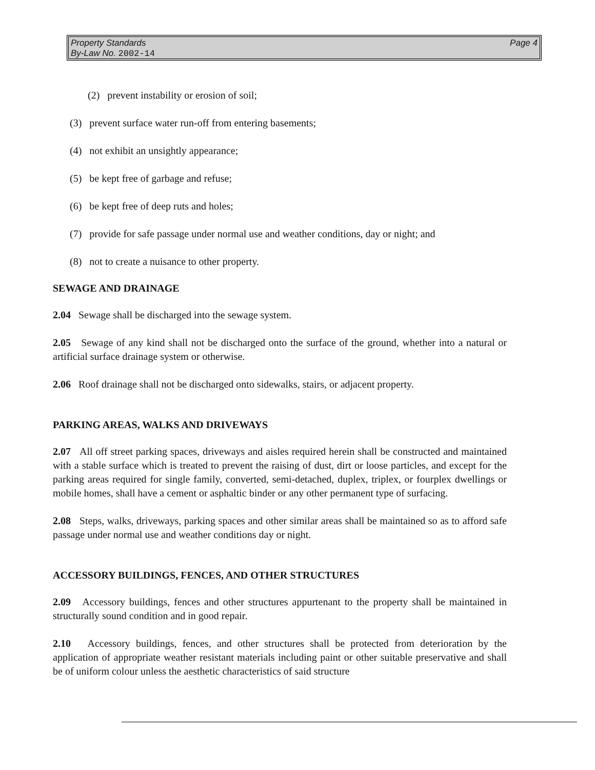Page 4 Property Standards
By-Law No. 2002-14
(2) prevent instability or erosion of soil;
(3) prevent surface water run-off from entering basements;
(4) not exhibit an unsightly appearance;
(5) be kept free of garbage and refuse;
(6) be kept free of deep ruts and holes;
(7) provide for safe passage under normal use and weather conditions, day or night; and
(8) not to create a nuisance to other property.
SEWAGE AND DRAINAGE
2.04 Sewage shall be discharged into the sewage system.
2.05 Sewage of any kind shall not be discharged onto the surface of the ground, whether into a natural or artificial surface drainage system or otherwise.
2.06 Roof drainage shall not be discharged onto sidewalks, stairs, or adjacent property.
PARKING AREAS, WALKS AND DRIVEWAYS
2.07 All off street parking spaces, driveways and aisles required herein shall be constructed and maintained with a stable surface which is treated to prevent the raising of dust, dirt or loose particles, and except for the parking areas required for single family, converted, semi-detached, duplex, triplex, or fourplex dwellings or mobile homes, shall have a cement or asphaltic binder or any other permanent type of surfacing.
2.08 Steps, walks, driveways, parking spaces and other similar areas shall be maintained so as to afford safe passage under normal use and weather conditions day or night.
ACCESSORY BUILDINGS, FENCES, AND OTHER STRUCTURES
2.09 Accessory buildings, fences and other structures appurtenant to the property shall be maintained in structurally sound condition and in good repair.
2.10 Accessory buildings, fences, and other structures shall be protected from deterioration by the application of appropriate weather resistant materials including paint or other suitable preservative and shall be of uniform colour unless the aesthetic characteristics of said structure